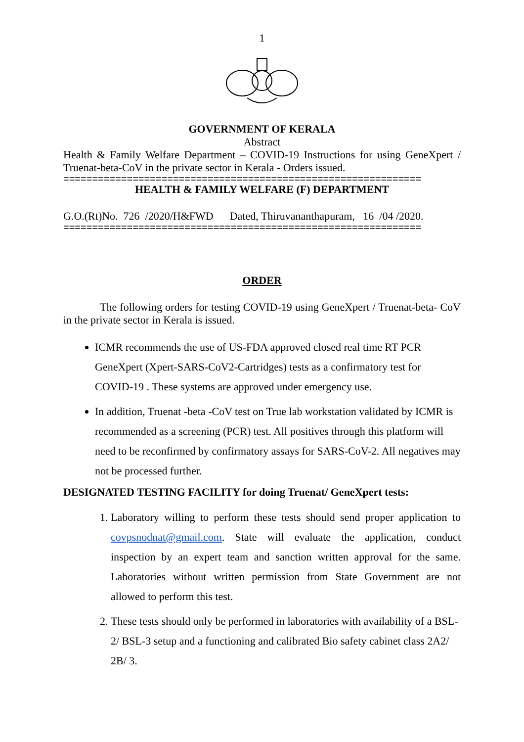1
GOVERNMENT OF KERALA
Abstract
Health & Family Welfare Department – COVID-19 Instructions for using GeneXpert / Truenat-beta-CoV in the private sector in Kerala - Orders issued.
==============================================================
HEALTH & FAMILY WELFARE (F) DEPARTMENT
G.O.(Rt)No. 726 /2020/H&FWD Dated, Thiruvananthapuram, 16 /04 /2020.
==============================================================
ORDER
The following orders for testing COVID-19 using GeneXpert / Truenat-beta- CoV in the private sector in Kerala is issued.
ICMR recommends the use of US-FDA approved closed real time RT PCR GeneXpert (Xpert-SARS-CoV2-Cartridges) tests as a confirmatory test for COVID-19 . These systems are approved under emergency use.
In addition, Truenat -beta -CoV test on True lab workstation validated by ICMR is recommended as a screening (PCR) test. All positives through this platform will need to be reconfirmed by confirmatory assays for SARS-CoV-2. All negatives may not be processed further.
DESIGNATED TESTING FACILITY for doing Truenat/ GeneXpert tests:
1. Laboratory willing to perform these tests should send proper application to covpsnodnat@gmail.com. State will evaluate the application, conduct inspection by an expert team and sanction written approval for the same. Laboratories without written permission from State Government are not allowed to perform this test.
2. These tests should only be performed in laboratories with availability of a BSL-2/ BSL-3 setup and a functioning and calibrated Bio safety cabinet class 2A2/ 2B/ 3.